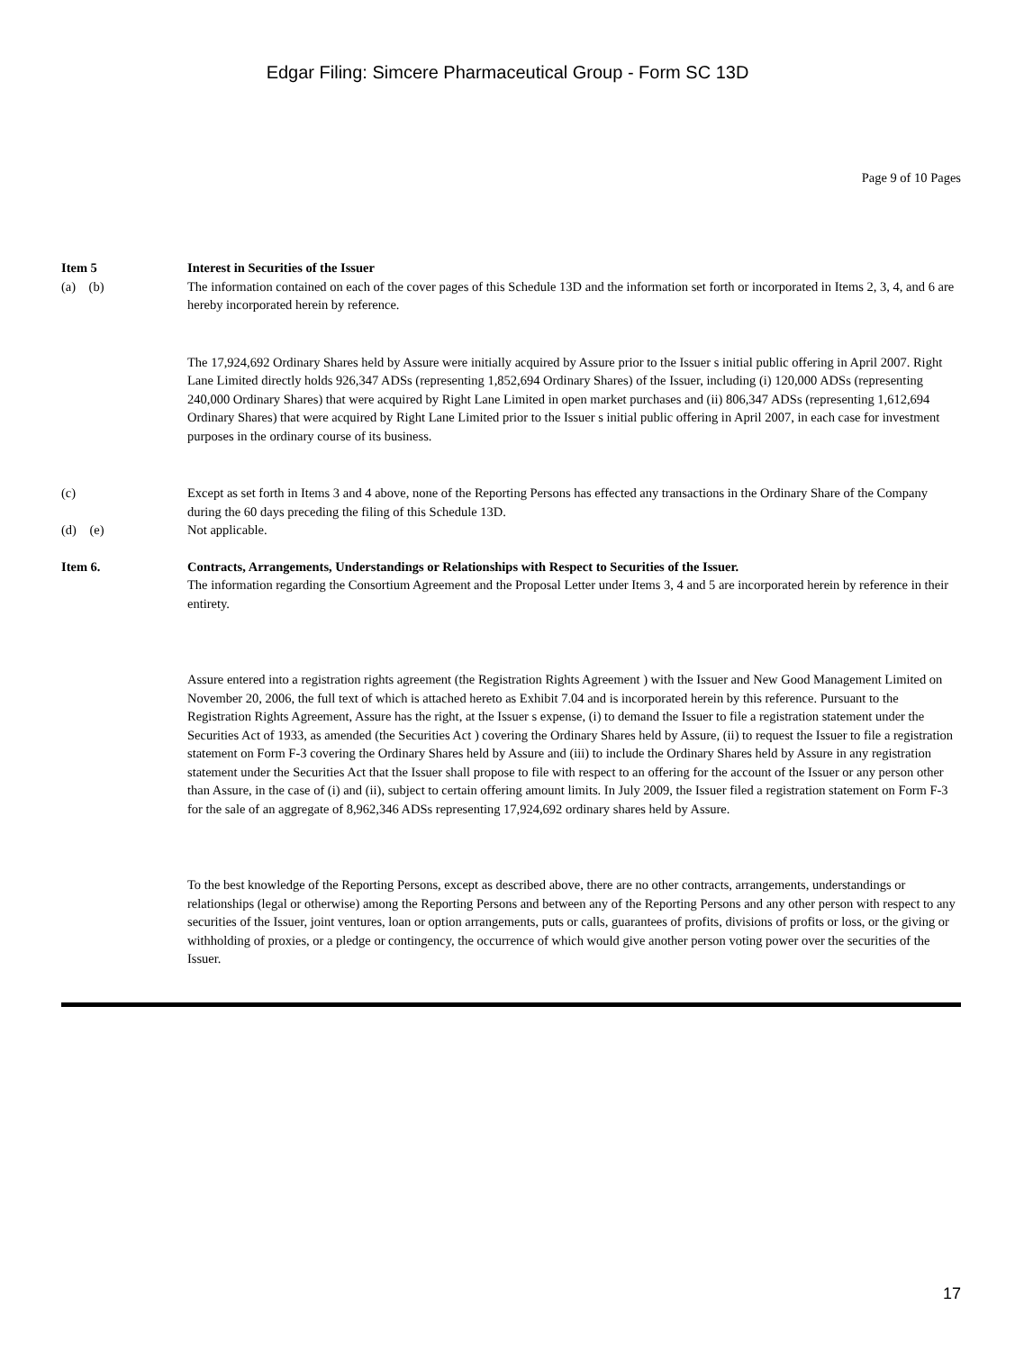Edgar Filing: Simcere Pharmaceutical Group - Form SC 13D
Page 9 of 10 Pages
Item 5 Interest in Securities of the Issuer
(a) (b) The information contained on each of the cover pages of this Schedule 13D and the information set forth or incorporated in Items 2, 3, 4, and 6 are hereby incorporated herein by reference.
The 17,924,692 Ordinary Shares held by Assure were initially acquired by Assure prior to the Issuer s initial public offering in April 2007. Right Lane Limited directly holds 926,347 ADSs (representing 1,852,694 Ordinary Shares) of the Issuer, including (i) 120,000 ADSs (representing 240,000 Ordinary Shares) that were acquired by Right Lane Limited in open market purchases and (ii) 806,347 ADSs (representing 1,612,694 Ordinary Shares) that were acquired by Right Lane Limited prior to the Issuer s initial public offering in April 2007, in each case for investment purposes in the ordinary course of its business.
(c) Except as set forth in Items 3 and 4 above, none of the Reporting Persons has effected any transactions in the Ordinary Share of the Company during the 60 days preceding the filing of this Schedule 13D.
(d) (e) Not applicable.
Item 6. Contracts, Arrangements, Understandings or Relationships with Respect to Securities of the Issuer.
The information regarding the Consortium Agreement and the Proposal Letter under Items 3, 4 and 5 are incorporated herein by reference in their entirety.
Assure entered into a registration rights agreement (the Registration Rights Agreement ) with the Issuer and New Good Management Limited on November 20, 2006, the full text of which is attached hereto as Exhibit 7.04 and is incorporated herein by this reference. Pursuant to the Registration Rights Agreement, Assure has the right, at the Issuer s expense, (i) to demand the Issuer to file a registration statement under the Securities Act of 1933, as amended (the Securities Act ) covering the Ordinary Shares held by Assure, (ii) to request the Issuer to file a registration statement on Form F-3 covering the Ordinary Shares held by Assure and (iii) to include the Ordinary Shares held by Assure in any registration statement under the Securities Act that the Issuer shall propose to file with respect to an offering for the account of the Issuer or any person other than Assure, in the case of (i) and (ii), subject to certain offering amount limits. In July 2009, the Issuer filed a registration statement on Form F-3 for the sale of an aggregate of 8,962,346 ADSs representing 17,924,692 ordinary shares held by Assure.
To the best knowledge of the Reporting Persons, except as described above, there are no other contracts, arrangements, understandings or relationships (legal or otherwise) among the Reporting Persons and between any of the Reporting Persons and any other person with respect to any securities of the Issuer, joint ventures, loan or option arrangements, puts or calls, guarantees of profits, divisions of profits or loss, or the giving or withholding of proxies, or a pledge or contingency, the occurrence of which would give another person voting power over the securities of the Issuer.
17